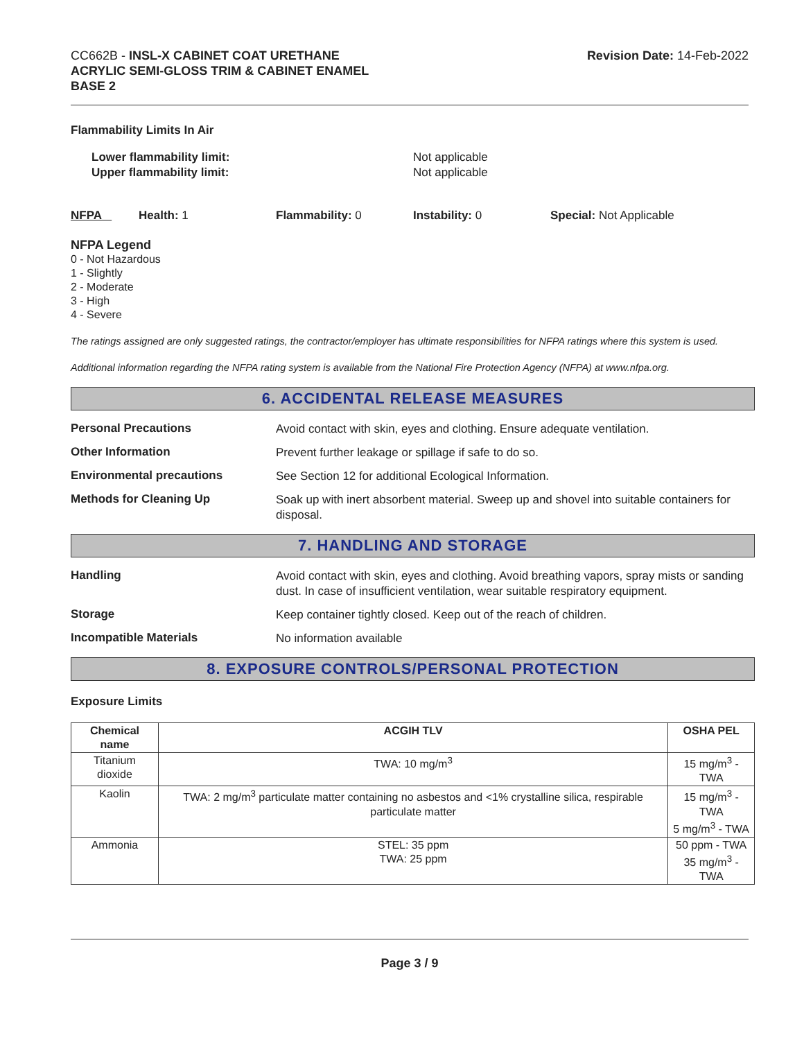CC662B - INSL-X CABINET COAT URETHANE
ACRYLIC SEMI-GLOSS TRIM & CABINET ENAMEL
BASE 2
Revision Date: 14-Feb-2022
Flammability Limits In Air
Lower flammability limit:
Upper flammability limit:
Not applicable
Not applicable
NFPA Health: 1 Flammability: 0 Instability: 0 Special: Not Applicable
NFPA Legend
0 - Not Hazardous
1 - Slightly
2 - Moderate
3 - High
4 - Severe
The ratings assigned are only suggested ratings, the contractor/employer has ultimate responsibilities for NFPA ratings where this system is used.
Additional information regarding the NFPA rating system is available from the National Fire Protection Agency (NFPA) at www.nfpa.org.
6. ACCIDENTAL RELEASE MEASURES
Personal Precautions
Avoid contact with skin, eyes and clothing. Ensure adequate ventilation.
Other Information
Prevent further leakage or spillage if safe to do so.
Environmental precautions
See Section 12 for additional Ecological Information.
Methods for Cleaning Up
Soak up with inert absorbent material. Sweep up and shovel into suitable containers for disposal.
7. HANDLING AND STORAGE
Handling
Avoid contact with skin, eyes and clothing. Avoid breathing vapors, spray mists or sanding dust. In case of insufficient ventilation, wear suitable respiratory equipment.
Storage
Keep container tightly closed. Keep out of the reach of children.
Incompatible Materials
No information available
8. EXPOSURE CONTROLS/PERSONAL PROTECTION
Exposure Limits
| Chemical name | ACGIH TLV | OSHA PEL |
| --- | --- | --- |
| Titanium dioxide | TWA: 10 mg/m<sup>3</sup> | 15 mg/m<sup>3</sup> - TWA |
| Kaolin | TWA: 2 mg/m<sup>3</sup> particulate matter containing no asbestos and <1% crystalline silica, respirable particulate matter | 15 mg/m<sup>3</sup> - TWA 5 mg/m<sup>3</sup> - TWA |
| Ammonia | STEL: 35 ppm TWA: 25 ppm | 50 ppm - TWA 35 mg/m<sup>3</sup> - TWA |
Page 3 / 9